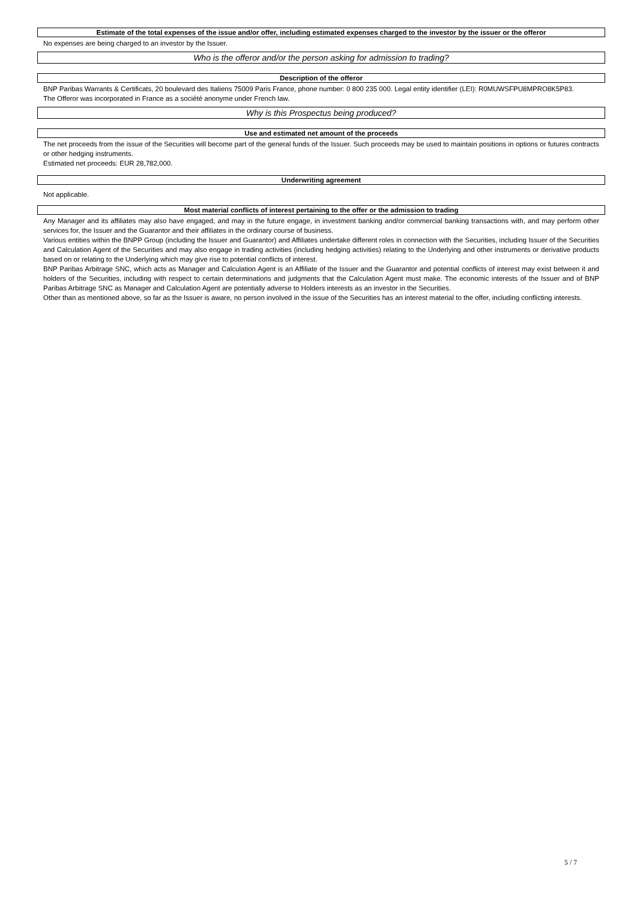Estimate of the total expenses of the issue and/or offer, including estimated expenses charged to the investor by the issuer or the offeror
No expenses are being charged to an investor by the Issuer.
Who is the offeror and/or the person asking for admission to trading?
Description of the offeror
BNP Paribas Warrants & Certificats, 20 boulevard des Italiens 75009 Paris France, phone number: 0 800 235 000. Legal entity identifier (LEI): R0MUWSFPU8MPRO8K5P83.
The Offeror was incorporated in France as a société anonyme under French law.
Why is this Prospectus being produced?
Use and estimated net amount of the proceeds
The net proceeds from the issue of the Securities will become part of the general funds of the Issuer. Such proceeds may be used to maintain positions in options or futures contracts or other hedging instruments.
Estimated net proceeds: EUR 28,782,000.
Underwriting agreement
Not applicable.
Most material conflicts of interest pertaining to the offer or the admission to trading
Any Manager and its affiliates may also have engaged, and may in the future engage, in investment banking and/or commercial banking transactions with, and may perform other services for, the Issuer and the Guarantor and their affiliates in the ordinary course of business.
Various entities within the BNPP Group (including the Issuer and Guarantor) and Affiliates undertake different roles in connection with the Securities, including Issuer of the Securities and Calculation Agent of the Securities and may also engage in trading activities (including hedging activities) relating to the Underlying and other instruments or derivative products based on or relating to the Underlying which may give rise to potential conflicts of interest.
BNP Paribas Arbitrage SNC, which acts as Manager and Calculation Agent is an Affiliate of the Issuer and the Guarantor and potential conflicts of interest may exist between it and holders of the Securities, including with respect to certain determinations and judgments that the Calculation Agent must make. The economic interests of the Issuer and of BNP Paribas Arbitrage SNC as Manager and Calculation Agent are potentially adverse to Holders interests as an investor in the Securities.
Other than as mentioned above, so far as the Issuer is aware, no person involved in the issue of the Securities has an interest material to the offer, including conflicting interests.
5 / 7